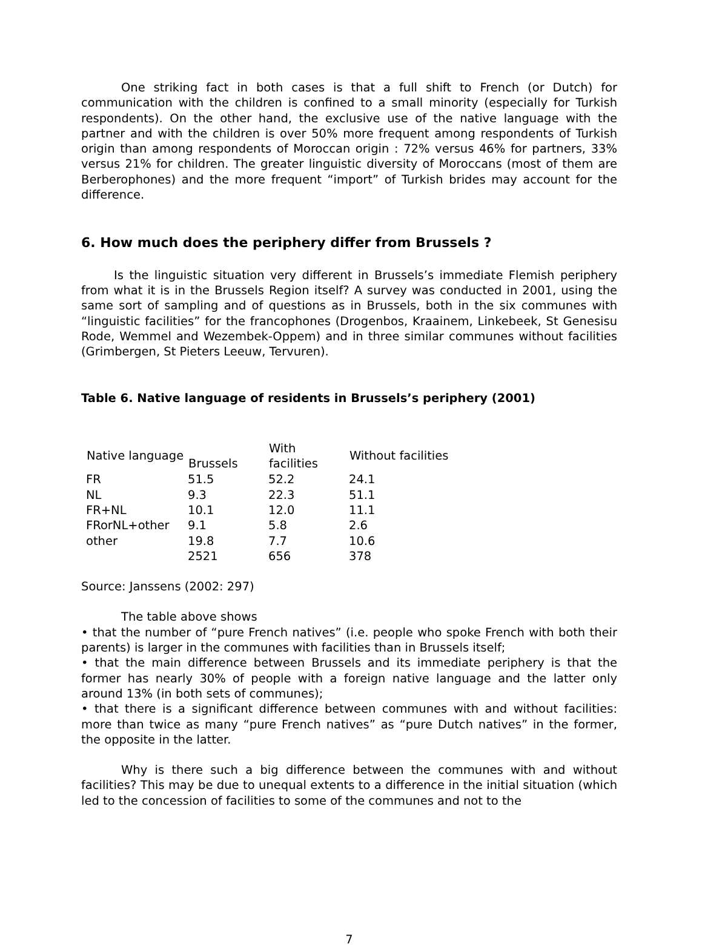One striking fact in both cases is that a full shift to French (or Dutch) for communication with the children is confined to a small minority (especially for Turkish respondents). On the other hand, the exclusive use of the native language with the partner and with the children is over 50% more frequent among respondents of Turkish origin than among respondents of Moroccan origin : 72% versus 46% for partners, 33% versus 21% for children. The greater linguistic diversity of Moroccans (most of them are Berberophones) and the more frequent “import” of Turkish brides may account for the difference.
6. How much does the periphery differ from Brussels ?
Is the linguistic situation very different in Brussels’s immediate Flemish periphery from what it is in the Brussels Region itself? A survey was conducted in 2001, using the same sort of sampling and of questions as in Brussels, both in the six communes with “linguistic facilities” for the francophones (Drogenbos, Kraainem, Linkebeek, St Genesisu Rode, Wemmel and Wezembek-Oppem) and in three similar communes without facilities (Grimbergen, St Pieters Leeuw, Tervuren).
Table 6. Native language of residents in Brussels’s periphery (2001)
| Native language | Brussels | With facilities | Without facilities |
| --- | --- | --- | --- |
| FR | 51.5 | 52.2 | 24.1 |
| NL | 9.3 | 22.3 | 51.1 |
| FR+NL | 10.1 | 12.0 | 11.1 |
| FRorNL+other | 9.1 | 5.8 | 2.6 |
| other | 19.8 | 7.7 | 10.6 |
| | 2521 | 656 | 378 |
Source: Janssens (2002: 297)
The table above shows
• that the number of “pure French natives” (i.e. people who spoke French with both their parents) is larger in the communes with facilities than in Brussels itself;
• that the main difference between Brussels and its immediate periphery is that the former has nearly 30% of people with a foreign native language and the latter only around 13% (in both sets of communes);
• that there is a significant difference between communes with and without facilities: more than twice as many “pure French natives” as “pure Dutch natives” in the former, the opposite in the latter.
Why is there such a big difference between the communes with and without facilities? This may be due to unequal extents to a difference in the initial situation (which led to the concession of facilities to some of the communes and not to the
7